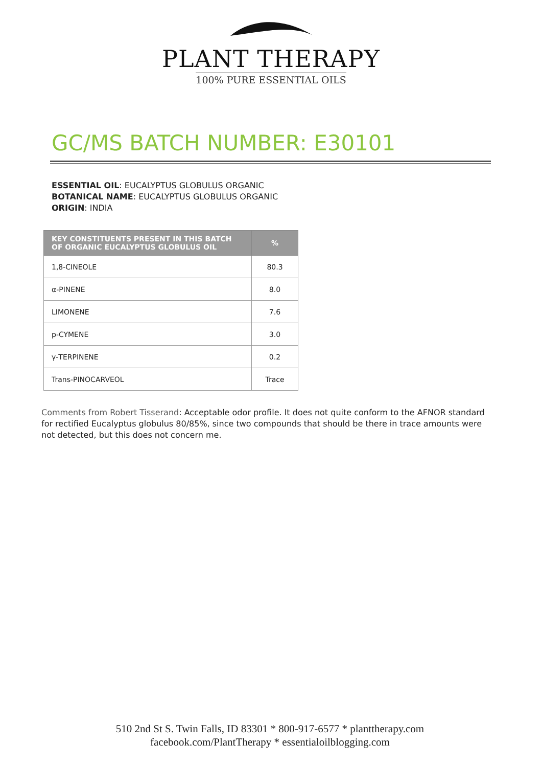PLANT THERAPY
100% PURE ESSENTIAL OILS
GC/MS BATCH NUMBER: E30101
ESSENTIAL OIL: EUCALYPTUS GLOBULUS ORGANIC
BOTANICAL NAME: EUCALYPTUS GLOBULUS ORGANIC
ORIGIN: INDIA
| KEY CONSTITUENTS PRESENT IN THIS BATCH OF ORGANIC EUCALYPTUS GLOBULUS OIL | % |
| --- | --- |
| 1,8-CINEOLE | 80.3 |
| α-PINENE | 8.0 |
| LIMONENE | 7.6 |
| p-CYMENE | 3.0 |
| γ-TERPINENE | 0.2 |
| Trans-PINOCARVEOL | Trace |
Comments from Robert Tisserand: Acceptable odor profile. It does not quite conform to the AFNOR standard for rectified Eucalyptus globulus 80/85%, since two compounds that should be there in trace amounts were not detected, but this does not concern me.
510 2nd St S. Twin Falls, ID 83301 * 800-917-6577 * planttherapy.com
facebook.com/PlantTherapy * essentialoilblogging.com